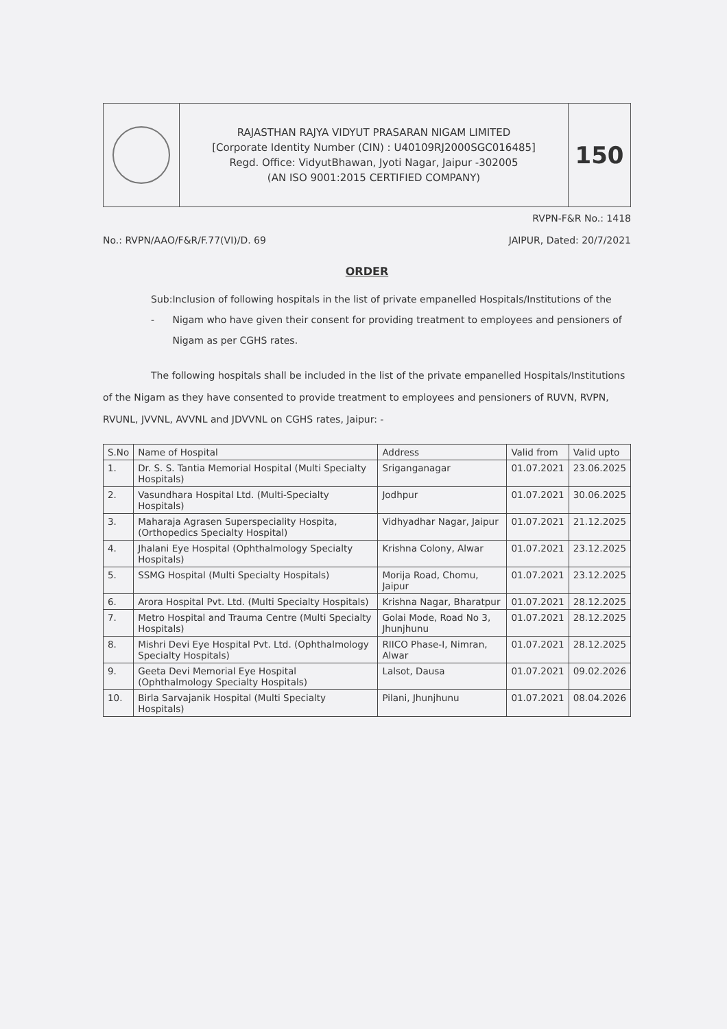RAJASTHAN RAJYA VIDYUT PRASARAN NIGAM LIMITED
[Corporate Identity Number (CIN) : U40109RJ2000SGC016485]
Regd. Office: VidyutBhawan, Jyoti Nagar, Jaipur -302005
(AN ISO 9001:2015 CERTIFIED COMPANY)
150
RVPN-F&R No.: 1418
No.: RVPN/AAO/F&R/F.77(VI)/D. 69 JAIPUR, Dated: 20/7/2021
ORDER
Sub: - Inclusion of following hospitals in the list of private empanelled Hospitals/Institutions of the Nigam who have given their consent for providing treatment to employees and pensioners of Nigam as per CGHS rates.
The following hospitals shall be included in the list of the private empanelled Hospitals/Institutions of the Nigam as they have consented to provide treatment to employees and pensioners of RUVN, RVPN, RVUNL, JVVNL, AVVNL and JDVVNL on CGHS rates, Jaipur: -
| S.No | Name of Hospital | Address | Valid from | Valid upto |
| --- | --- | --- | --- | --- |
| 1. | Dr. S. S. Tantia Memorial Hospital (Multi Specialty Hospitals) | Sriganganagar | 01.07.2021 | 23.06.2025 |
| 2. | Vasundhara Hospital Ltd. (Multi-Specialty Hospitals) | Jodhpur | 01.07.2021 | 30.06.2025 |
| 3. | Maharaja Agrasen Superspeciality Hospita, (Orthopedics Specialty Hospital) | Vidhyadhar Nagar, Jaipur | 01.07.2021 | 21.12.2025 |
| 4. | Jhalani Eye Hospital (Ophthalmology Specialty Hospitals) | Krishna Colony, Alwar | 01.07.2021 | 23.12.2025 |
| 5. | SSMG Hospital (Multi Specialty Hospitals) | Morija Road, Chomu, Jaipur | 01.07.2021 | 23.12.2025 |
| 6. | Arora Hospital Pvt. Ltd. (Multi Specialty Hospitals) | Krishna Nagar, Bharatpur | 01.07.2021 | 28.12.2025 |
| 7. | Metro Hospital and Trauma Centre (Multi Specialty Hospitals) | Golai Mode, Road No 3, Jhunjhunu | 01.07.2021 | 28.12.2025 |
| 8. | Mishri Devi Eye Hospital Pvt. Ltd. (Ophthalmology Specialty Hospitals) | RIICO Phase-I, Nimran, Alwar | 01.07.2021 | 28.12.2025 |
| 9. | Geeta Devi Memorial Eye Hospital (Ophthalmology Specialty Hospitals) | Lalsot, Dausa | 01.07.2021 | 09.02.2026 |
| 10. | Birla Sarvajanik Hospital (Multi Specialty Hospitals) | Pilani, Jhunjhunu | 01.07.2021 | 08.04.2026 |